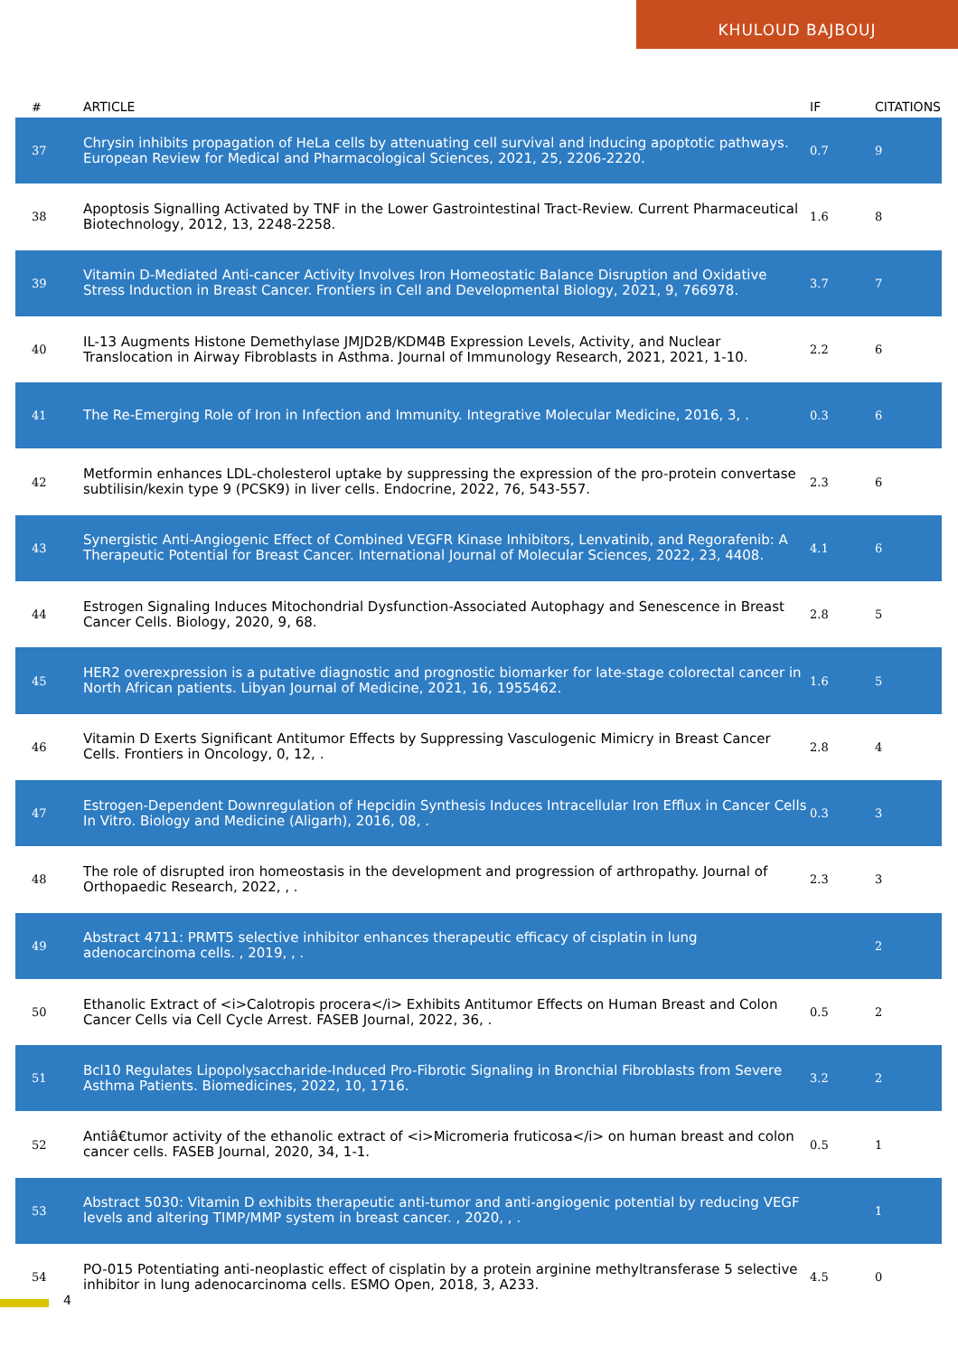KHULOUD BAJBOUJ
| # | ARTICLE | IF | CITATIONS |
| --- | --- | --- | --- |
| 37 | Chrysin inhibits propagation of HeLa cells by attenuating cell survival and inducing apoptotic pathways. European Review for Medical and Pharmacological Sciences, 2021, 25, 2206-2220. | 0.7 | 9 |
| 38 | Apoptosis Signalling Activated by TNF in the Lower Gastrointestinal Tract-Review. Current Pharmaceutical Biotechnology, 2012, 13, 2248-2258. | 1.6 | 8 |
| 39 | Vitamin D-Mediated Anti-cancer Activity Involves Iron Homeostatic Balance Disruption and Oxidative Stress Induction in Breast Cancer. Frontiers in Cell and Developmental Biology, 2021, 9, 766978. | 3.7 | 7 |
| 40 | IL-13 Augments Histone Demethylase JMJD2B/KDM4B Expression Levels, Activity, and Nuclear Translocation in Airway Fibroblasts in Asthma. Journal of Immunology Research, 2021, 2021, 1-10. | 2.2 | 6 |
| 41 | The Re-Emerging Role of Iron in Infection and Immunity. Integrative Molecular Medicine, 2016, 3, . | 0.3 | 6 |
| 42 | Metformin enhances LDL-cholesterol uptake by suppressing the expression of the pro-protein convertase subtilisin/kexin type 9 (PCSK9) in liver cells. Endocrine, 2022, 76, 543-557. | 2.3 | 6 |
| 43 | Synergistic Anti-Angiogenic Effect of Combined VEGFR Kinase Inhibitors, Lenvatinib, and Regorafenib: A Therapeutic Potential for Breast Cancer. International Journal of Molecular Sciences, 2022, 23, 4408. | 4.1 | 6 |
| 44 | Estrogen Signaling Induces Mitochondrial Dysfunction-Associated Autophagy and Senescence in Breast Cancer Cells. Biology, 2020, 9, 68. | 2.8 | 5 |
| 45 | HER2 overexpression is a putative diagnostic and prognostic biomarker for late-stage colorectal cancer in North African patients. Libyan Journal of Medicine, 2021, 16, 1955462. | 1.6 | 5 |
| 46 | Vitamin D Exerts Significant Antitumor Effects by Suppressing Vasculogenic Mimicry in Breast Cancer Cells. Frontiers in Oncology, 0, 12, . | 2.8 | 4 |
| 47 | Estrogen-Dependent Downregulation of Hepcidin Synthesis Induces Intracellular Iron Efflux in Cancer Cells In Vitro. Biology and Medicine (Aligarh), 2016, 08, . | 0.3 | 3 |
| 48 | The role of disrupted iron homeostasis in the development and progression of arthropathy. Journal of Orthopaedic Research, 2022, , . | 2.3 | 3 |
| 49 | Abstract 4711: PRMT5 selective inhibitor enhances therapeutic efficacy of cisplatin in lung adenocarcinoma cells. , 2019, , . | | 2 |
| 50 | Ethanolic Extract of <i>Calotropis procera</i> Exhibits Antitumor Effects on Human Breast and Colon Cancer Cells via Cell Cycle Arrest. FASEB Journal, 2022, 36, . | 0.5 | 2 |
| 51 | Bcl10 Regulates Lipopolysaccharide-Induced Pro-Fibrotic Signaling in Bronchial Fibroblasts from Severe Asthma Patients. Biomedicines, 2022, 10, 1716. | 3.2 | 2 |
| 52 | Antiâ€tumor activity of the ethanolic extract of <i>Micromeria fruticosa</i> on human breast and colon cancer cells. FASEB Journal, 2020, 34, 1-1. | 0.5 | 1 |
| 53 | Abstract 5030: Vitamin D exhibits therapeutic anti-tumor and anti-angiogenic potential by reducing VEGF levels and altering TIMP/MMP system in breast cancer. , 2020, , . | | 1 |
| 54 | PO-015 Potentiating anti-neoplastic effect of cisplatin by a protein arginine methyltransferase 5 selective inhibitor in lung adenocarcinoma cells. ESMO Open, 2018, 3, A233. | 4.5 | 0 |
4